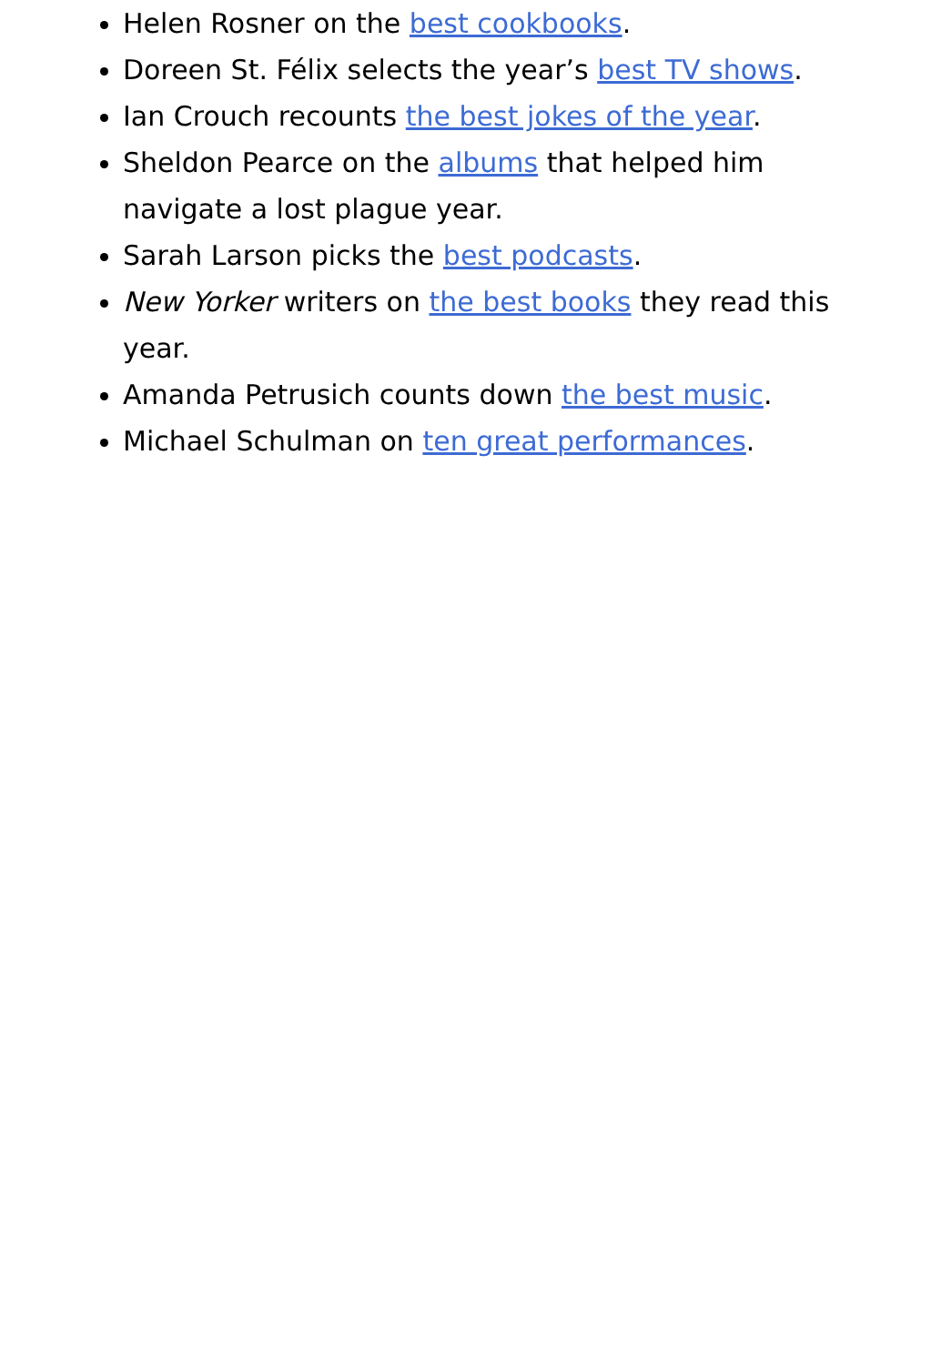Helen Rosner on the best cookbooks.
Doreen St. Félix selects the year’s best TV shows.
Ian Crouch recounts the best jokes of the year.
Sheldon Pearce on the albums that helped him navigate a lost plague year.
Sarah Larson picks the best podcasts.
New Yorker writers on the best books they read this year.
Amanda Petrusich counts down the best music.
Michael Schulman on ten great performances.